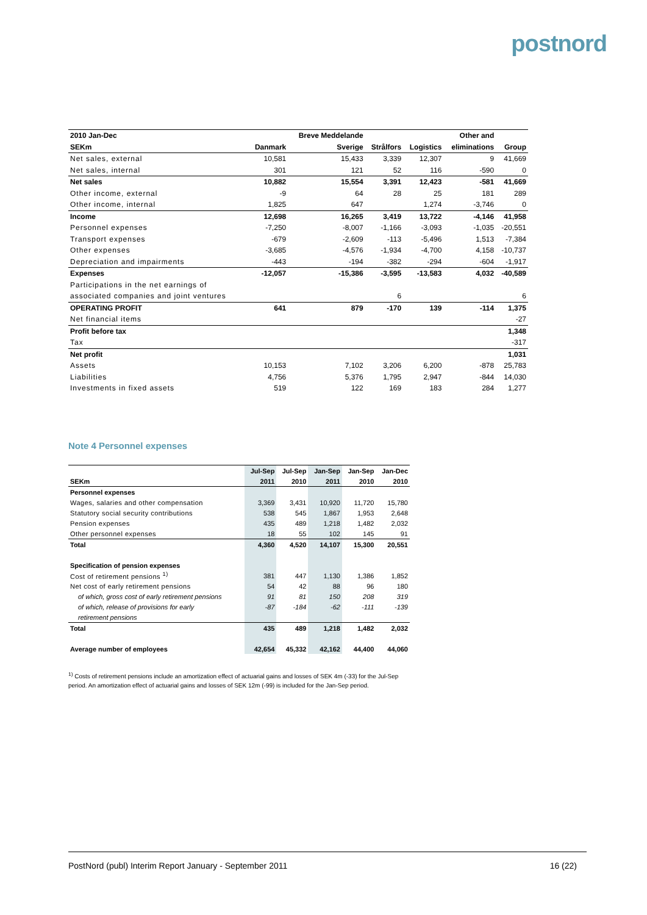postnord
| 2010 Jan-Dec | | Breve Meddelande | | | Other and | |
| SEKm | Danmark | Sverige | Strålfors | Logistics | eliminations | Group |
| Net sales, external | 10,581 | 15,433 | 3,339 | 12,307 | 9 | 41,669 |
| Net sales, internal | 301 | 121 | 52 | 116 | -590 | 0 |
| Net sales | 10,882 | 15,554 | 3,391 | 12,423 | -581 | 41,669 |
| Other income, external | -9 | 64 | 28 | 25 | 181 | 289 |
| Other income, internal | 1,825 | 647 | | 1,274 | -3,746 | 0 |
| Income | 12,698 | 16,265 | 3,419 | 13,722 | -4,146 | 41,958 |
| Personnel expenses | -7,250 | -8,007 | -1,166 | -3,093 | -1,035 | -20,551 |
| Transport expenses | -679 | -2,609 | -113 | -5,496 | 1,513 | -7,384 |
| Other expenses | -3,685 | -4,576 | -1,934 | -4,700 | 4,158 | -10,737 |
| Depreciation and impairments | -443 | -194 | -382 | -294 | -604 | -1,917 |
| Expenses | -12,057 | -15,386 | -3,595 | -13,583 | 4,032 | -40,589 |
| Participations in the net earnings of | | | | | | |
| associated companies and joint ventures | | | 6 | | | 6 |
| OPERATING PROFIT | 641 | 879 | -170 | 139 | -114 | 1,375 |
| Net financial items | | | | | | -27 |
| Profit before tax | | | | | | 1,348 |
| Tax | | | | | | -317 |
| Net profit | | | | | | 1,031 |
| Assets | 10,153 | 7,102 | 3,206 | 6,200 | -878 | 25,783 |
| Liabilities | 4,756 | 5,376 | 1,795 | 2,947 | -844 | 14,030 |
| Investments in fixed assets | 519 | 122 | 169 | 183 | 284 | 1,277 |
Note 4 Personnel expenses
| | Jul-Sep | Jul-Sep | Jan-Sep | Jan-Sep | Jan-Dec |
| SEKm | 2011 | 2010 | 2011 | 2010 | 2010 |
| Personnel expenses | | | | | |
| Wages, salaries and other compensation | 3,369 | 3,431 | 10,920 | 11,720 | 15,780 |
| Statutory social security contributions | 538 | 545 | 1,867 | 1,953 | 2,648 |
| Pension expenses | 435 | 489 | 1,218 | 1,482 | 2,032 |
| Other personnel expenses | 18 | 55 | 102 | 145 | 91 |
| Total | 4,360 | 4,520 | 14,107 | 15,300 | 20,551 |
| Specification of pension expenses | | | | | |
| Cost of retirement pensions <sup>1)</sup> | 381 | 447 | 1,130 | 1,386 | 1,852 |
| Net cost of early retirement pensions | 54 | 42 | 88 | 96 | 180 |
| of which, gross cost of early retirement pensions | 91 | 81 | 150 | 208 | 319 |
| of which, release of provisions for early | -87 | -184 | -62 | -111 | -139 |
| retirement pensions | | | | | |
| Total | 435 | 489 | 1,218 | 1,482 | 2,032 |
| Average number of employees | 42,654 | 45,332 | 42,162 | 44,400 | 44,060 |
<sup>1)</sup> Costs of retirement pensions include an amortization effect of actuarial gains and losses of SEK 4m (-33) for the Jul-Sep period. An amortization effect of actuarial gains and losses of SEK 12m (-99) is included for the Jan-Sep period.
PostNord (publ) Interim Report January - September 2011 16 (22)